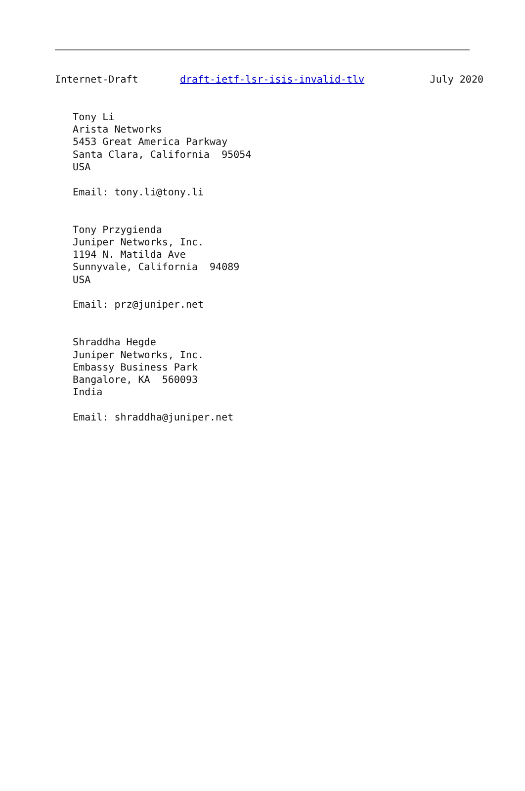Internet-Draft       draft-ietf-lsr-isis-invalid-tlv           July 2020


   Tony Li
   Arista Networks
   5453 Great America Parkway
   Santa Clara, California  95054
   USA

   Email: tony.li@tony.li


   Tony Przygienda
   Juniper Networks, Inc.
   1194 N. Matilda Ave
   Sunnyvale, California  94089
   USA

   Email: prz@juniper.net


   Shraddha Hegde
   Juniper Networks, Inc.
   Embassy Business Park
   Bangalore, KA  560093
   India

   Email: shraddha@juniper.net